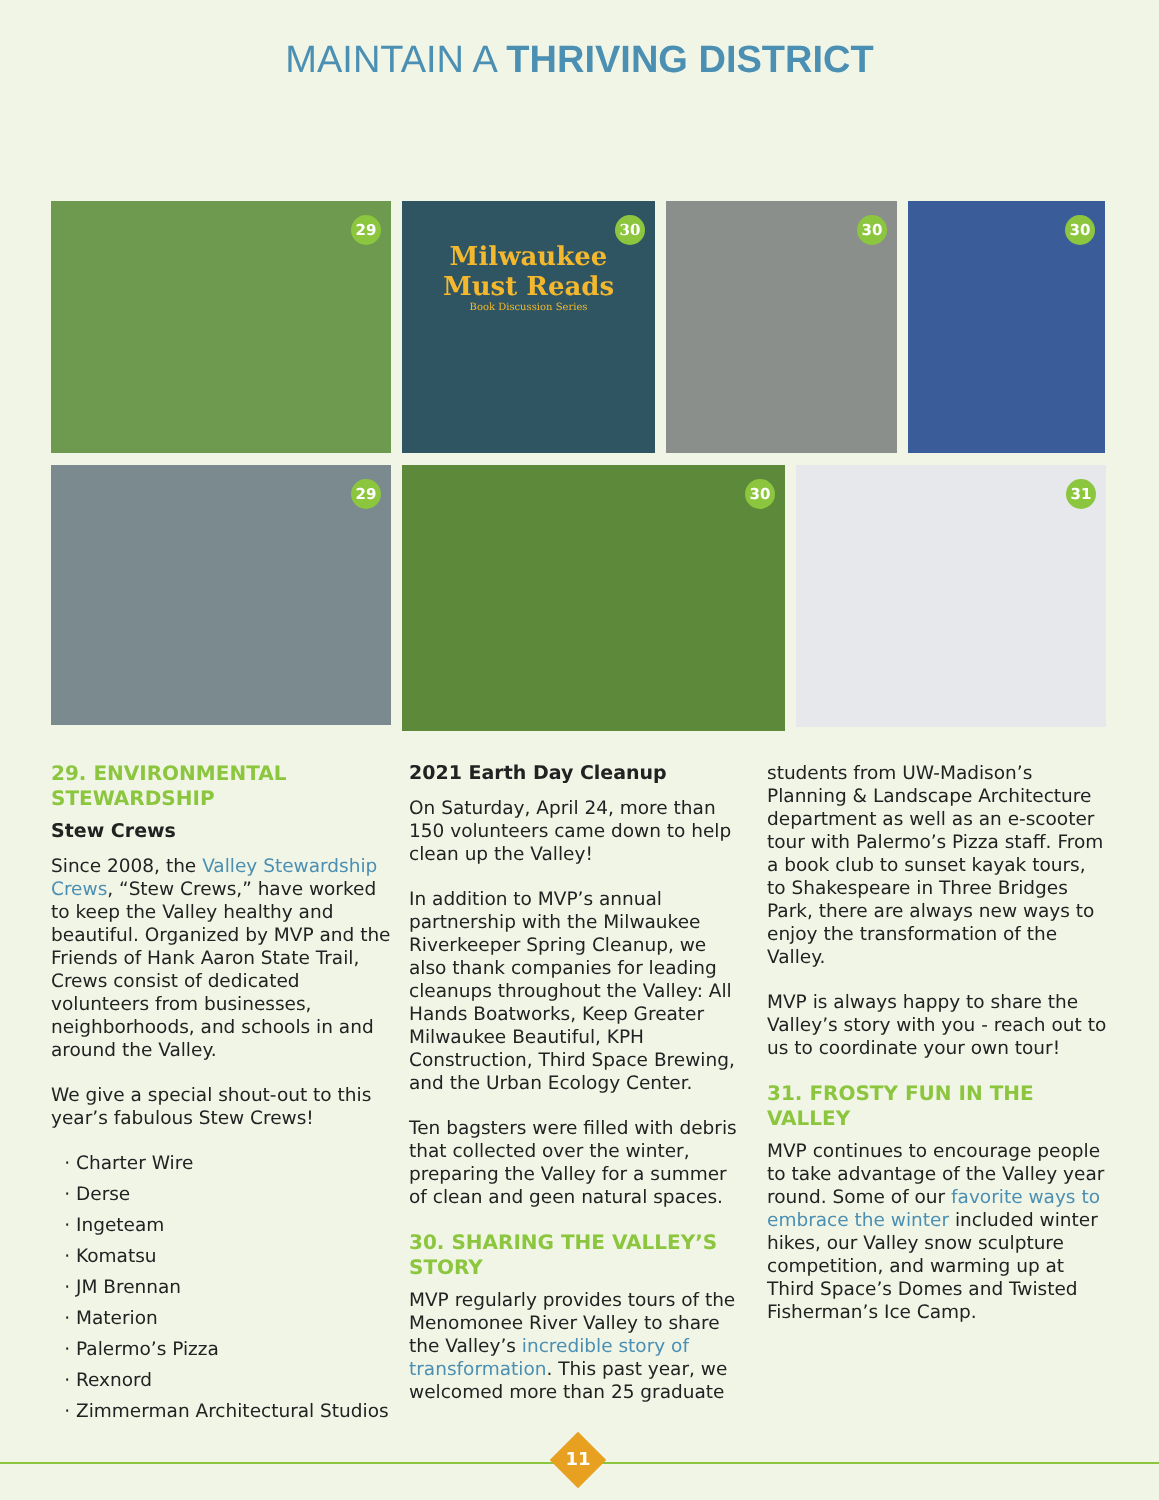MAINTAIN A THRIVING DISTRICT
29
30
Milwaukee
Must Reads
Book Discussion Series
30
30
29
30
31
29. ENVIRONMENTAL STEWARDSHIP
Stew Crews
Since 2008, the Valley Stewardship Crews, “Stew Crews,” have worked to keep the Valley healthy and beautiful. Organized by MVP and the Friends of Hank Aaron State Trail, Crews consist of dedicated volunteers from businesses, neighborhoods, and schools in and around the Valley.
We give a special shout-out to this year’s fabulous Stew Crews!
Charter Wire
Derse
Ingeteam
Komatsu
JM Brennan
Materion
Palermo’s Pizza
Rexnord
Zimmerman Architectural Studios
2021 Earth Day Cleanup
On Saturday, April 24, more than 150 volunteers came down to help clean up the Valley!
In addition to MVP’s annual partnership with the Milwaukee Riverkeeper Spring Cleanup, we also thank companies for leading cleanups throughout the Valley: All Hands Boatworks, Keep Greater Milwaukee Beautiful, KPH Construction, Third Space Brewing, and the Urban Ecology Center.
Ten bagsters were filled with debris that collected over the winter, preparing the Valley for a summer of clean and geen natural spaces.
30. SHARING THE VALLEY’S STORY
MVP regularly provides tours of the Menomonee River Valley to share the Valley’s incredible story of transformation. This past year, we welcomed more than 25 graduate
students from UW-Madison’s Planning & Landscape Architecture department as well as an e-scooter tour with Palermo’s Pizza staff. From a book club to sunset kayak tours, to Shakespeare in Three Bridges Park, there are always new ways to enjoy the transformation of the Valley.
MVP is always happy to share the Valley’s story with you - reach out to us to coordinate your own tour!
31. FROSTY FUN IN THE VALLEY
MVP continues to encourage people to take advantage of the Valley year round. Some of our favorite ways to embrace the winter included winter hikes, our Valley snow sculpture competition, and warming up at Third Space’s Domes and Twisted Fisherman’s Ice Camp.
11